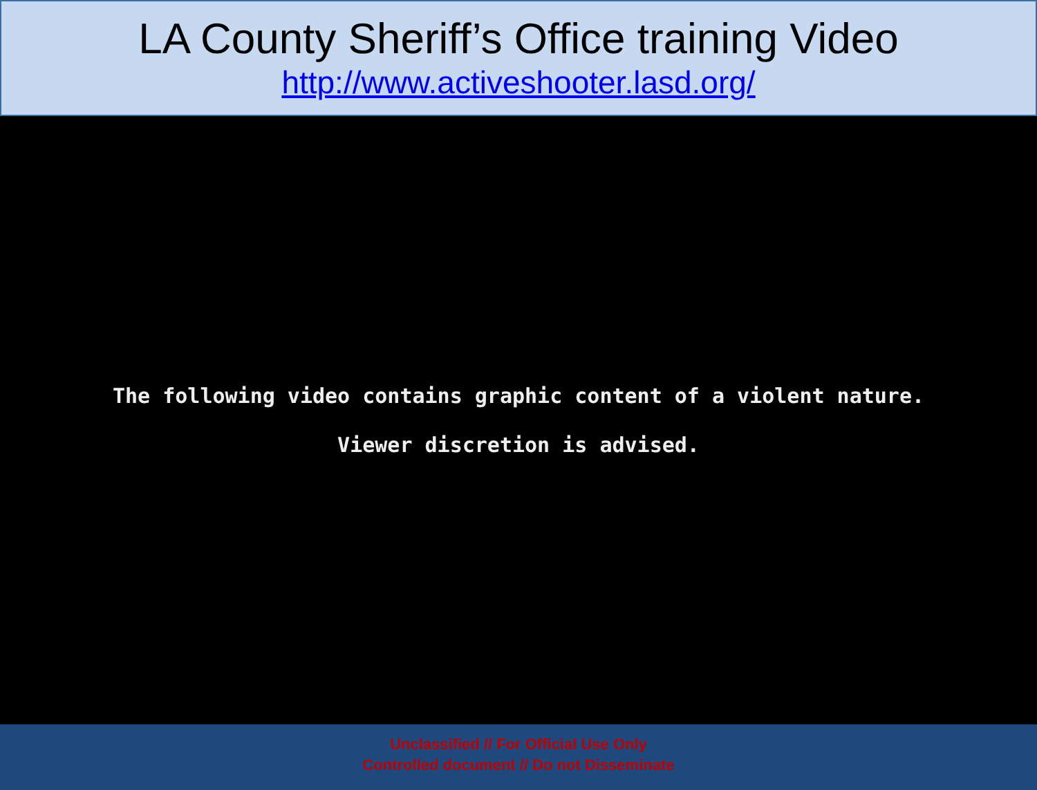LA County Sheriff’s Office training Video
http://www.activeshooter.lasd.org/
The following video contains graphic content of a violent nature.
Viewer discretion is advised.
Unclassified // For Official Use Only
Controlled document // Do not Disseminate